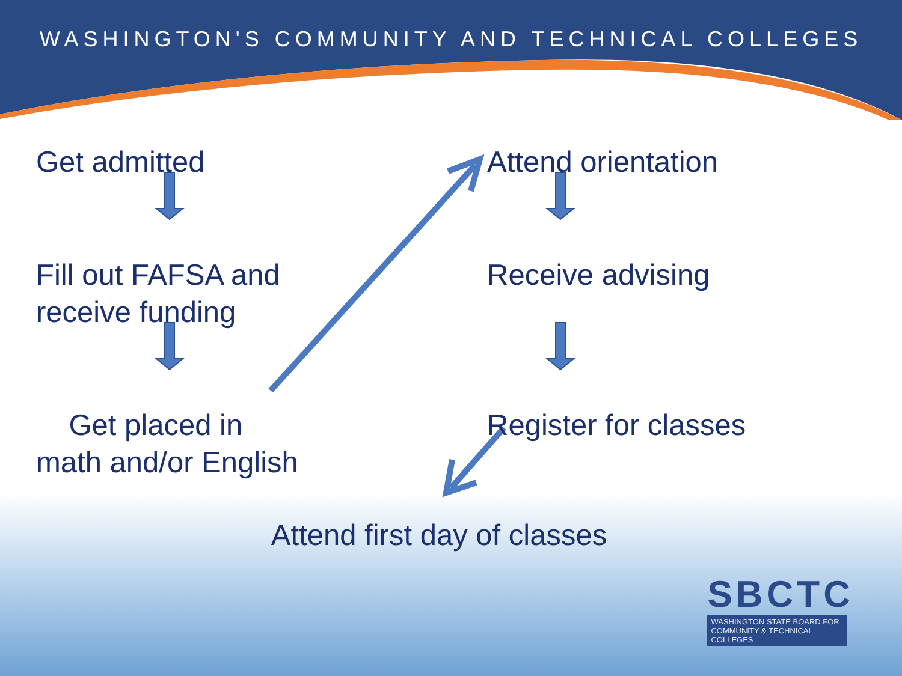WASHINGTON'S COMMUNITY AND TECHNICAL COLLEGES
Get admitted
Fill out FAFSA and
receive funding
Get placed in
math and/or English
Attend orientation
Receive advising
Register for classes
Attend first day of classes
SBCTC
WASHINGTON STATE BOARD FOR
COMMUNITY & TECHNICAL COLLEGES